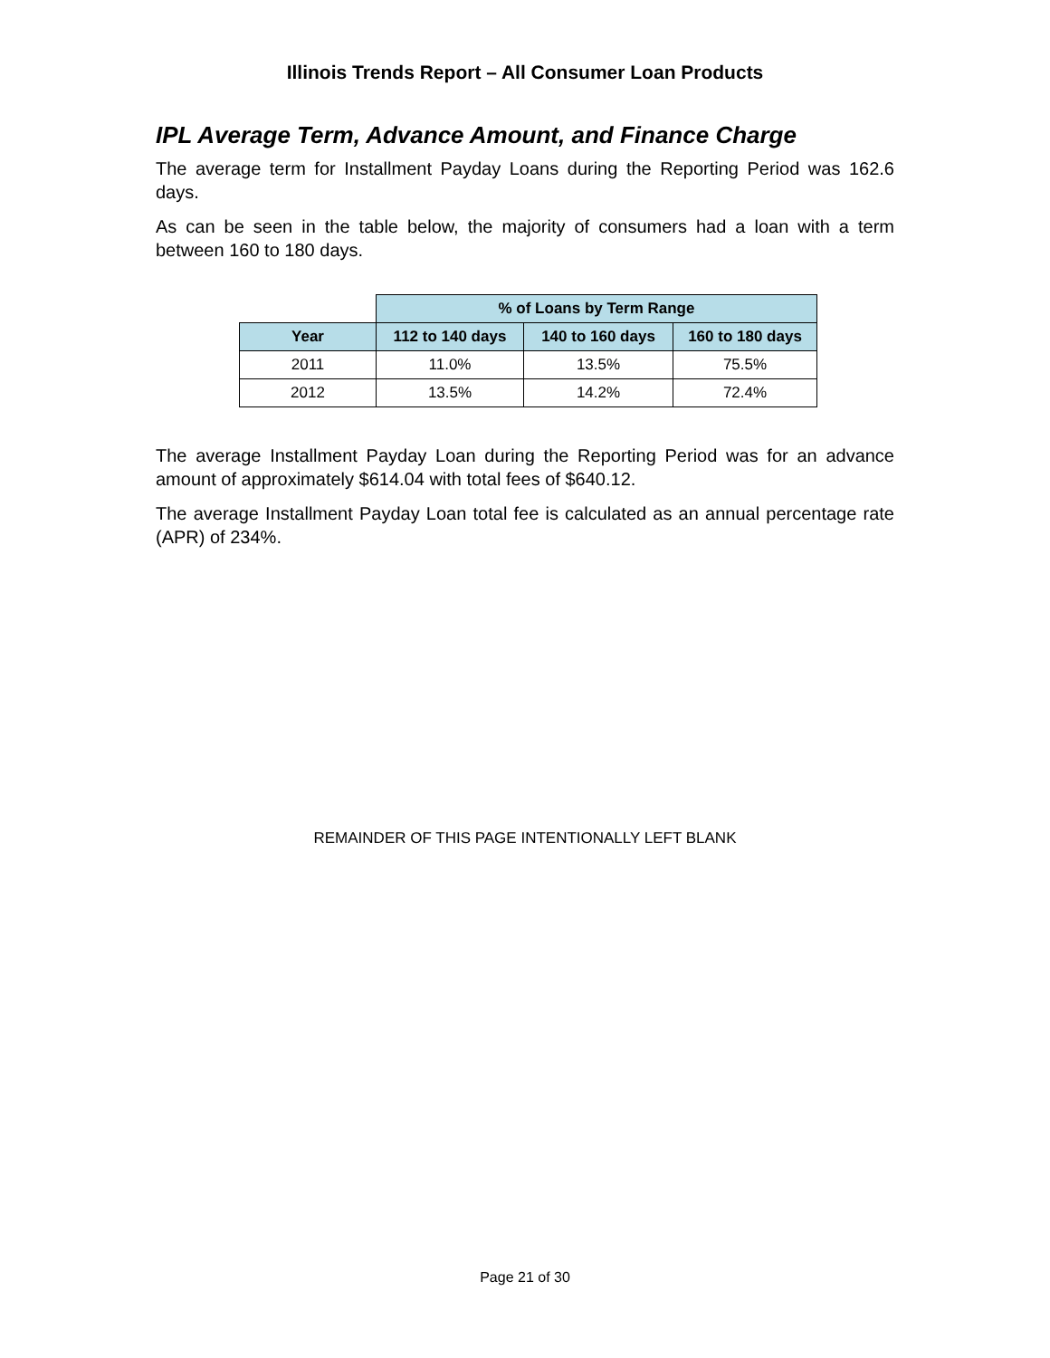Illinois Trends Report – All Consumer Loan Products
IPL Average Term, Advance Amount, and Finance Charge
The average term for Installment Payday Loans during the Reporting Period was 162.6 days.
As can be seen in the table below, the majority of consumers had a loan with a term between 160 to 180 days.
| | % of Loans by Term Range | | |
| Year | 112 to 140 days | 140 to 160 days | 160 to 180 days |
| 2011 | 11.0% | 13.5% | 75.5% |
| 2012 | 13.5% | 14.2% | 72.4% |
The average Installment Payday Loan during the Reporting Period was for an advance amount of approximately $614.04 with total fees of $640.12.
The average Installment Payday Loan total fee is calculated as an annual percentage rate (APR) of 234%.
REMAINDER OF THIS PAGE INTENTIONALLY LEFT BLANK
Page 21 of 30